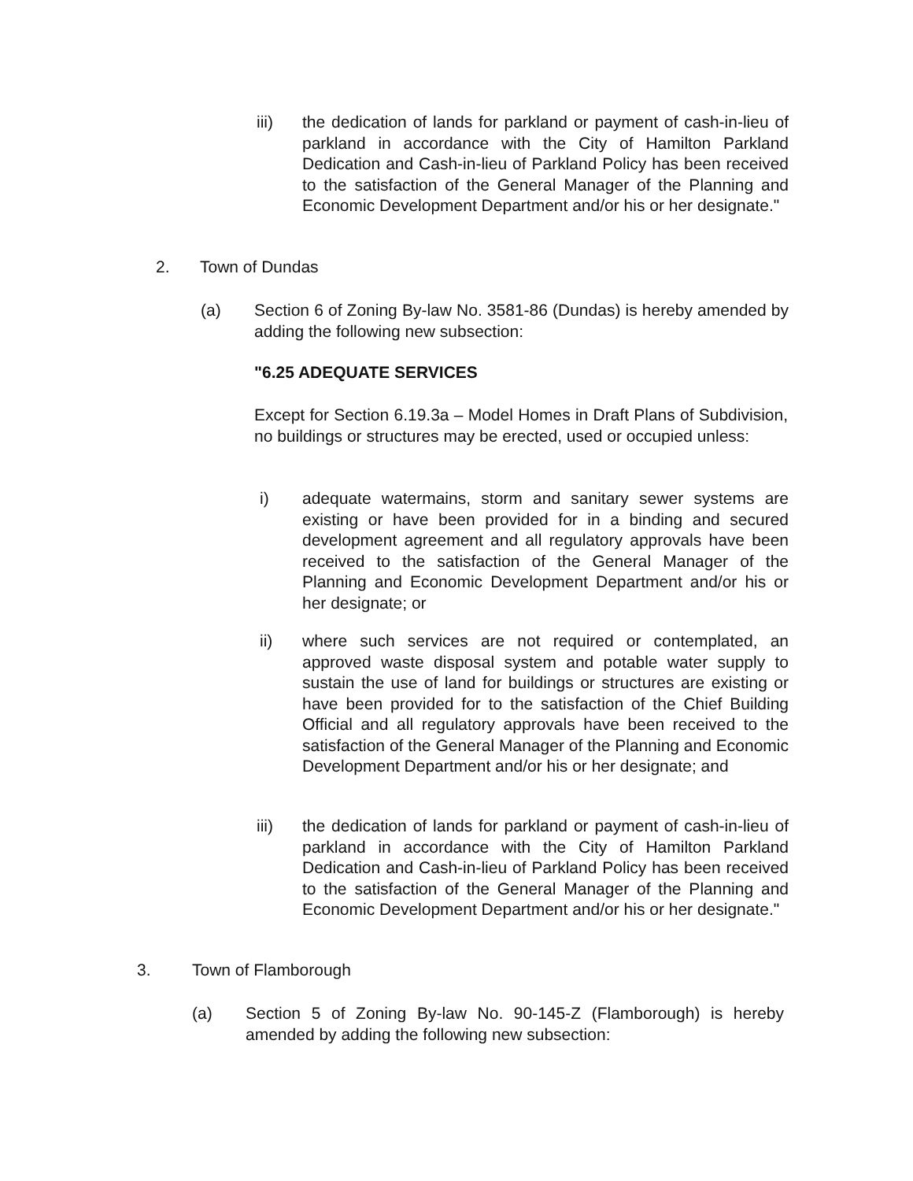iii) the dedication of lands for parkland or payment of cash-in-lieu of parkland in accordance with the City of Hamilton Parkland Dedication and Cash-in-lieu of Parkland Policy has been received to the satisfaction of the General Manager of the Planning and Economic Development Department and/or his or her designate."
2. Town of Dundas
(a) Section 6 of Zoning By-law No. 3581-86 (Dundas) is hereby amended by adding the following new subsection:
"6.25 ADEQUATE SERVICES
Except for Section 6.19.3a – Model Homes in Draft Plans of Subdivision, no buildings or structures may be erected, used or occupied unless:
i) adequate watermains, storm and sanitary sewer systems are existing or have been provided for in a binding and secured development agreement and all regulatory approvals have been received to the satisfaction of the General Manager of the Planning and Economic Development Department and/or his or her designate; or
ii) where such services are not required or contemplated, an approved waste disposal system and potable water supply to sustain the use of land for buildings or structures are existing or have been provided for to the satisfaction of the Chief Building Official and all regulatory approvals have been received to the satisfaction of the General Manager of the Planning and Economic Development Department and/or his or her designate; and
iii) the dedication of lands for parkland or payment of cash-in-lieu of parkland in accordance with the City of Hamilton Parkland Dedication and Cash-in-lieu of Parkland Policy has been received to the satisfaction of the General Manager of the Planning and Economic Development Department and/or his or her designate."
3. Town of Flamborough
(a) Section 5 of Zoning By-law No. 90-145-Z (Flamborough) is hereby amended by adding the following new subsection: